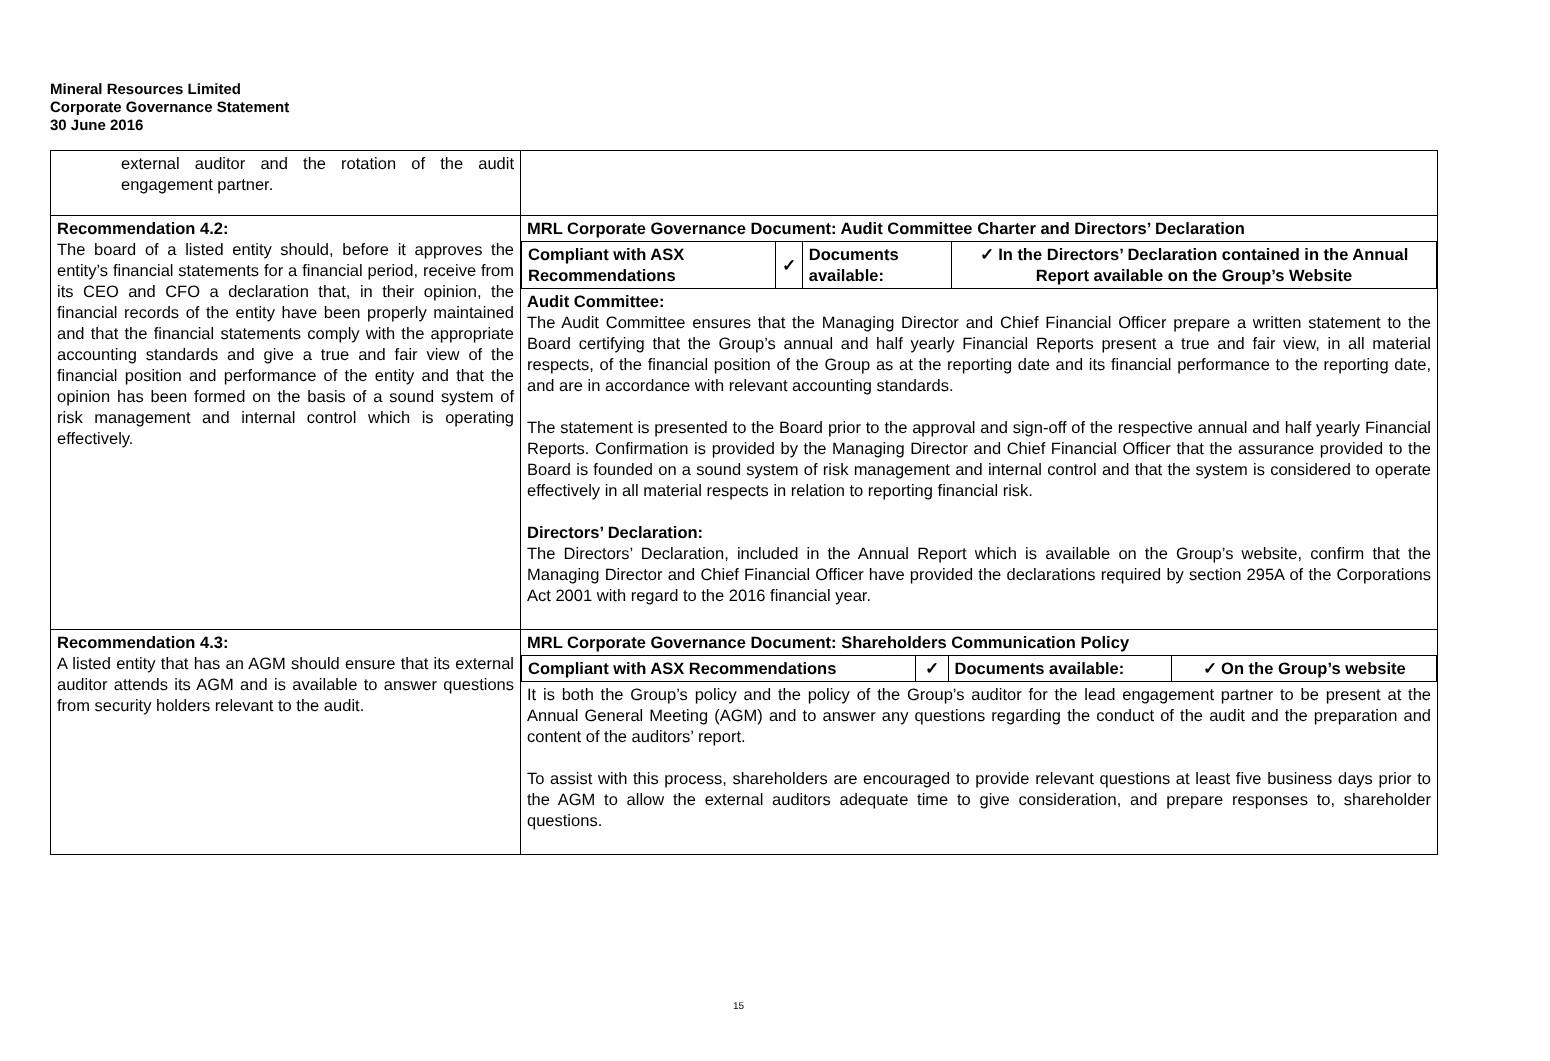Mineral Resources Limited
Corporate Governance Statement
30 June 2016
| external auditor and the rotation of the audit engagement partner. | |
| Recommendation 4.2: The board of a listed entity should, before it approves the entity’s financial statements for a financial period, receive from its CEO and CFO a declaration that, in their opinion, the financial records of the entity have been properly maintained and that the financial statements comply with the appropriate accounting standards and give a true and fair view of the financial position and performance of the entity and that the opinion has been formed on the basis of a sound system of risk management and internal control which is operating effectively. | MRL Corporate Governance Document: Audit Committee Charter and Directors’ Declaration / Compliant with ASX Recommendations / ✓ / Documents available: / ✓ In the Directors’ Declaration contained in the Annual Report available on the Group’s Website / Audit Committee: The Audit Committee ensures that the Managing Director and Chief Financial Officer prepare a written statement to the Board certifying that the Group’s annual and half yearly Financial Reports present a true and fair view, in all material respects, of the financial position of the Group as at the reporting date and its financial performance to the reporting date, and are in accordance with relevant accounting standards. The statement is presented to the Board prior to the approval and sign-off of the respective annual and half yearly Financial Reports. Confirmation is provided by the Managing Director and Chief Financial Officer that the assurance provided to the Board is founded on a sound system of risk management and internal control and that the system is considered to operate effectively in all material respects in relation to reporting financial risk. Directors’ Declaration: The Directors’ Declaration, included in the Annual Report which is available on the Group’s website, confirm that the Managing Director and Chief Financial Officer have provided the declarations required by section 295A of the Corporations Act 2001 with regard to the 2016 financial year. |
| Recommendation 4.3: A listed entity that has an AGM should ensure that its external auditor attends its AGM and is available to answer questions from security holders relevant to the audit. | MRL Corporate Governance Document: Shareholders Communication Policy / Compliant with ASX Recommendations / ✓ / Documents available: / ✓ On the Group’s website / It is both the Group’s policy and the policy of the Group’s auditor for the lead engagement partner to be present at the Annual General Meeting (AGM) and to answer any questions regarding the conduct of the audit and the preparation and content of the auditors’ report. To assist with this process, shareholders are encouraged to provide relevant questions at least five business days prior to the AGM to allow the external auditors adequate time to give consideration, and prepare responses to, shareholder questions. |
15